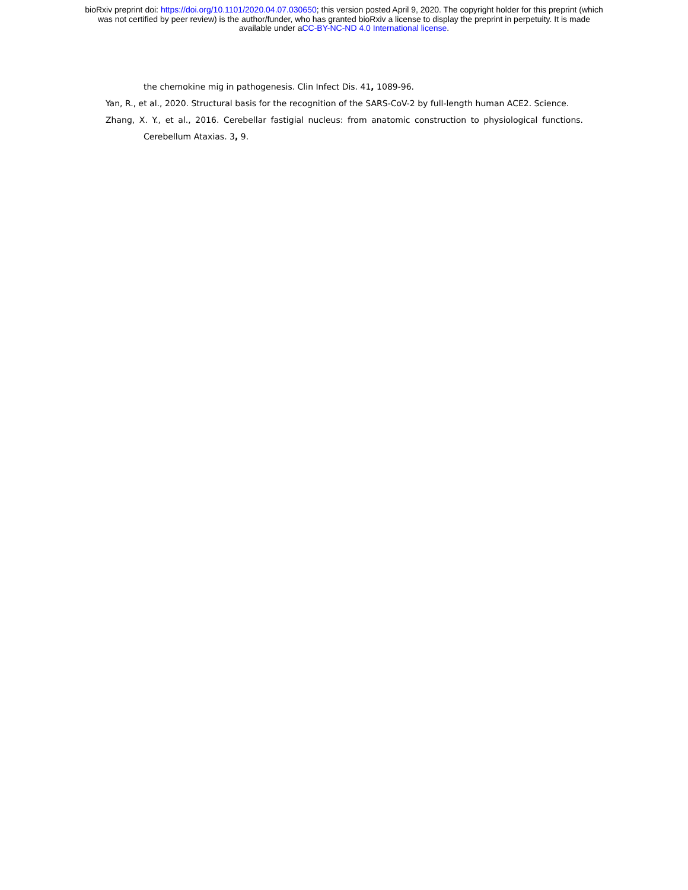bioRxiv preprint doi: https://doi.org/10.1101/2020.04.07.030650; this version posted April 9, 2020. The copyright holder for this preprint (which
was not certified by peer review) is the author/funder, who has granted bioRxiv a license to display the preprint in perpetuity. It is made
available under aCC-BY-NC-ND 4.0 International license.
the chemokine mig in pathogenesis. Clin Infect Dis. 41, 1089-96.
Yan, R., et al., 2020. Structural basis for the recognition of the SARS-CoV-2 by full-length human ACE2. Science.
Zhang, X. Y., et al., 2016. Cerebellar fastigial nucleus: from anatomic construction to physiological functions.
Cerebellum Ataxias. 3, 9.